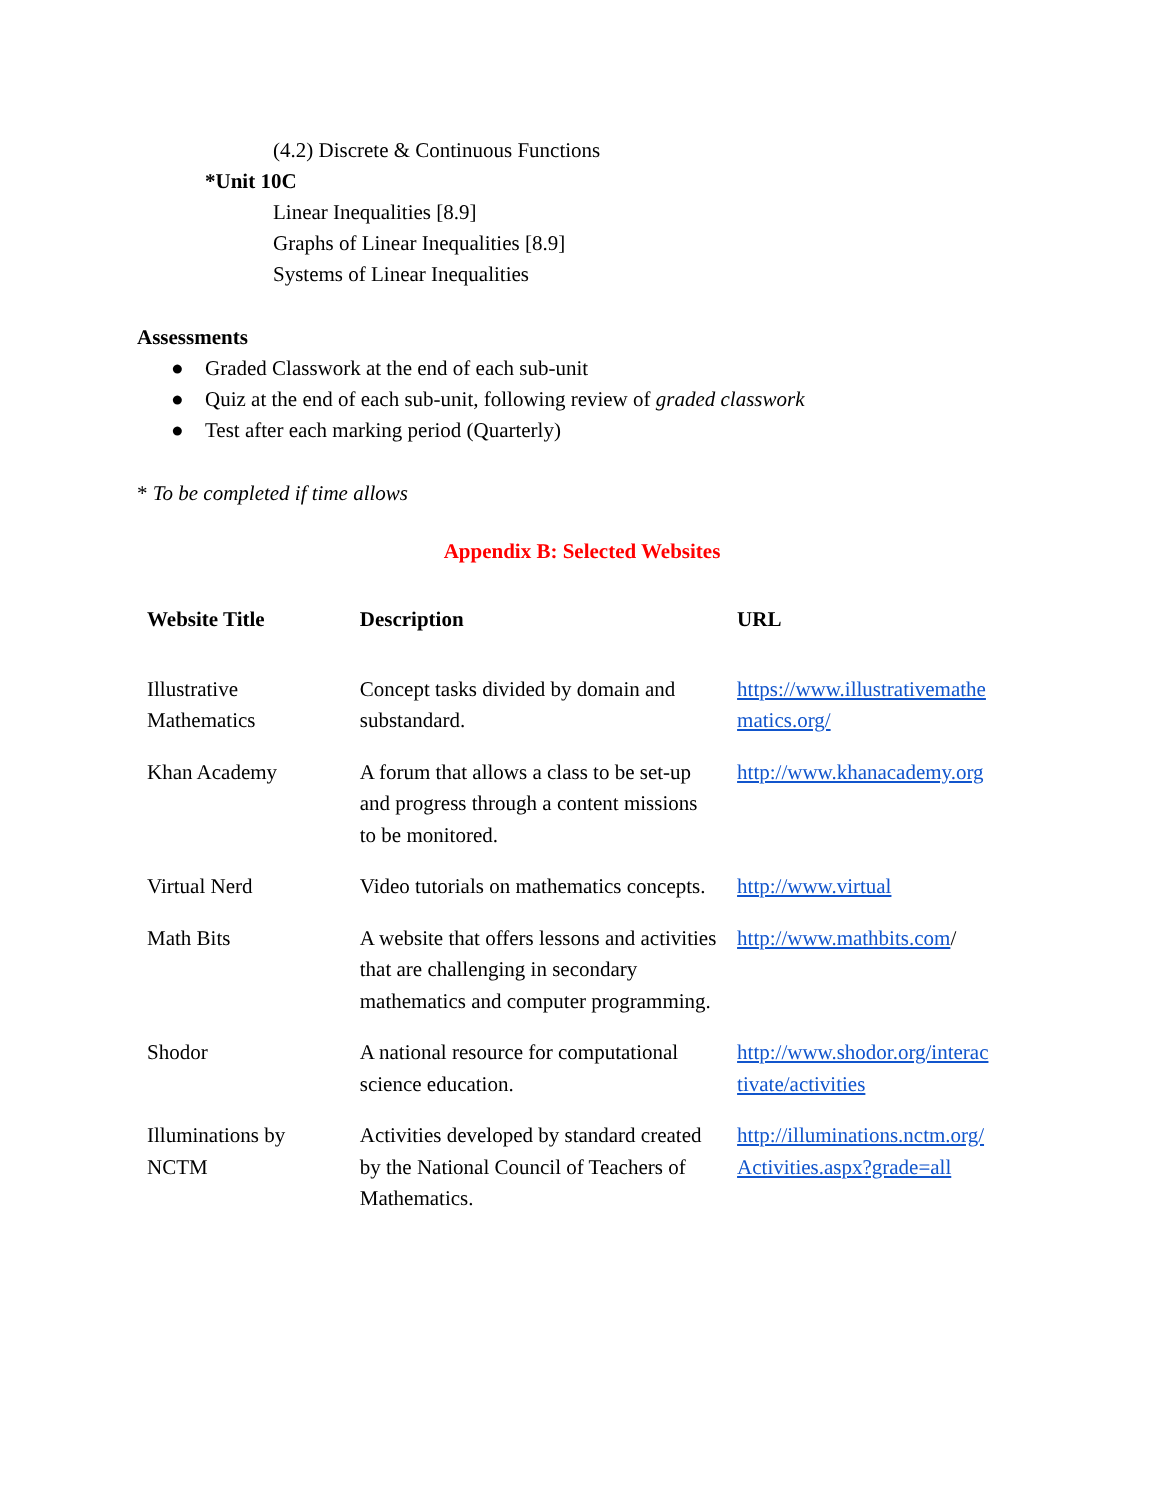(4.2) Discrete & Continuous Functions
*Unit 10C
Linear Inequalities [8.9]
Graphs of Linear Inequalities [8.9]
Systems of Linear Inequalities
Assessments
● Graded Classwork at the end of each sub-unit
● Quiz at the end of each sub-unit, following review of graded classwork
● Test after each marking period (Quarterly)
* To be completed if time allows
Appendix B: Selected Websites
| Website Title | Description | URL |
| --- | --- | --- |
| Illustrative Mathematics | Concept tasks divided by domain and substandard. | https://www.illustrativemathe matics.org/ |
| Khan Academy | A forum that allows a class to be set-up and progress through a content missions to be monitored. | http://www.khanacademy.org |
| Virtual Nerd | Video tutorials on mathematics concepts. | http://www.virtual |
| Math Bits | A website that offers lessons and activities that are challenging in secondary mathematics and computer programming. | http://www.mathbits.com / |
| Shodor | A national resource for computational science education. | http://www.shodor.org/interac tivate/activities |
| Illuminations by NCTM | Activities developed by standard created by the National Council of Teachers of Mathematics. | http://illuminations.nctm.org/ Activities.aspx?grade=all |